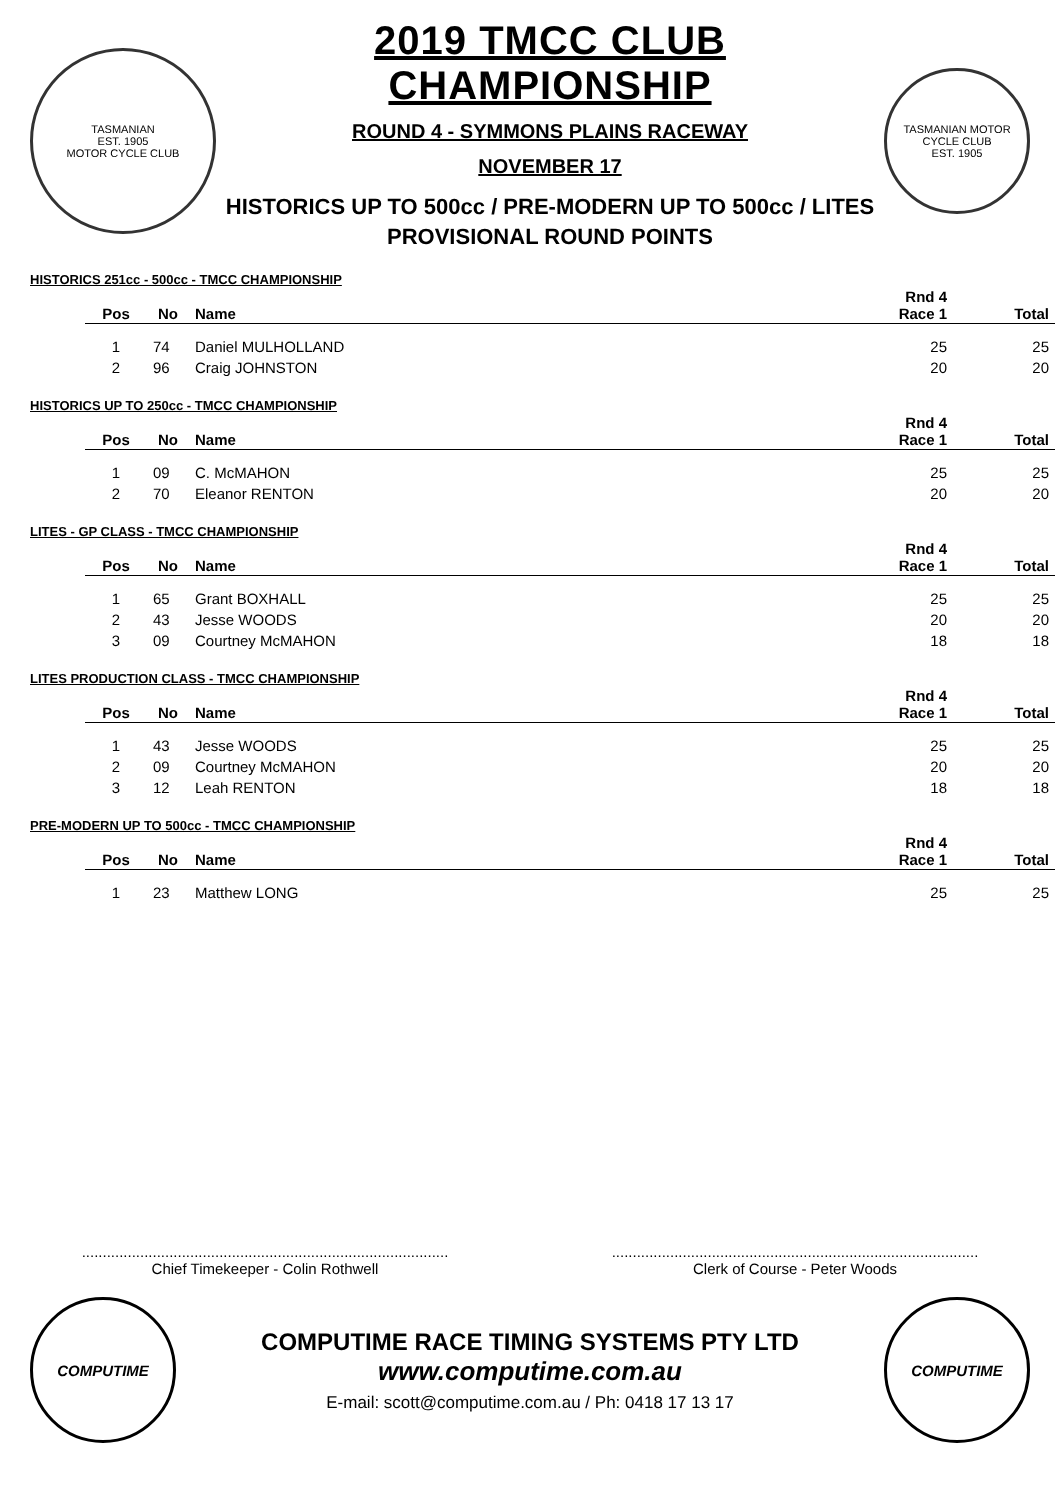TASMANIAN
EST. 1905
MOTOR CYCLE CLUB
2019 TMCC CLUB CHAMPIONSHIP
ROUND 4 - SYMMONS PLAINS RACEWAY
NOVEMBER 17
HISTORICS UP TO 500cc / PRE-MODERN UP TO 500cc / LITES
PROVISIONAL ROUND POINTS
TASMANIAN MOTOR CYCLE CLUB
EST. 1905
HISTORICS 251cc - 500cc - TMCC CHAMPIONSHIP
| Pos | No | Name | Rnd 4 Race 1 | Total |
| --- | --- | --- | --- | --- |
| 1 | 74 | Daniel MULHOLLAND | 25 | 25 |
| 2 | 96 | Craig JOHNSTON | 20 | 20 |
HISTORICS UP TO 250cc - TMCC CHAMPIONSHIP
| Pos | No | Name | Rnd 4 Race 1 | Total |
| --- | --- | --- | --- | --- |
| 1 | 09 | C. McMAHON | 25 | 25 |
| 2 | 70 | Eleanor RENTON | 20 | 20 |
LITES - GP CLASS - TMCC CHAMPIONSHIP
| Pos | No | Name | Rnd 4 Race 1 | Total |
| --- | --- | --- | --- | --- |
| 1 | 65 | Grant BOXHALL | 25 | 25 |
| 2 | 43 | Jesse WOODS | 20 | 20 |
| 3 | 09 | Courtney McMAHON | 18 | 18 |
LITES PRODUCTION CLASS - TMCC CHAMPIONSHIP
| Pos | No | Name | Rnd 4 Race 1 | Total |
| --- | --- | --- | --- | --- |
| 1 | 43 | Jesse WOODS | 25 | 25 |
| 2 | 09 | Courtney McMAHON | 20 | 20 |
| 3 | 12 | Leah RENTON | 18 | 18 |
PRE-MODERN UP TO 500cc - TMCC CHAMPIONSHIP
| Pos | No | Name | Rnd 4 Race 1 | Total |
| --- | --- | --- | --- | --- |
| 1 | 23 | Matthew LONG | 25 | 25 |
........................................................................................
Chief Timekeeper - Colin Rothwell
........................................................................................
Clerk of Course - Peter Woods
COMPUTIME
COMPUTIME RACE TIMING SYSTEMS PTY LTD
www.computime.com.au
E-mail: scott@computime.com.au / Ph: 0418 17 13 17
COMPUTIME